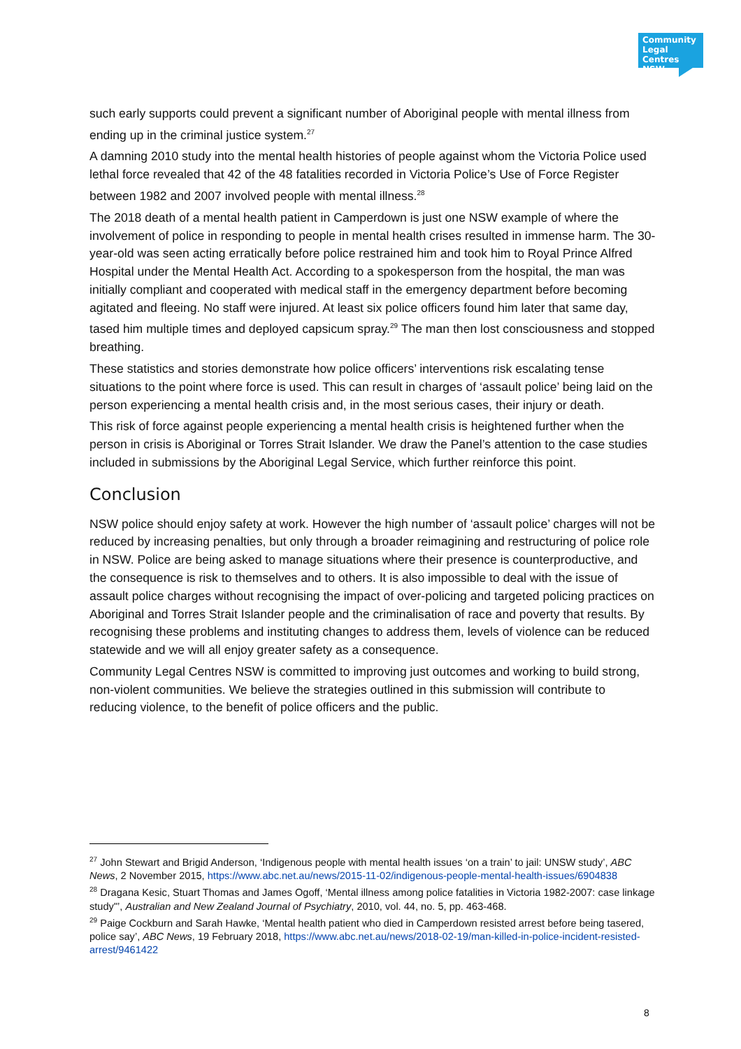Community Legal Centres NSW
such early supports could prevent a significant number of Aboriginal people with mental illness from ending up in the criminal justice system.<sup>27</sup>
A damning 2010 study into the mental health histories of people against whom the Victoria Police used lethal force revealed that 42 of the 48 fatalities recorded in Victoria Police’s Use of Force Register between 1982 and 2007 involved people with mental illness.<sup>28</sup>
The 2018 death of a mental health patient in Camperdown is just one NSW example of where the involvement of police in responding to people in mental health crises resulted in immense harm. The 30-year-old was seen acting erratically before police restrained him and took him to Royal Prince Alfred Hospital under the Mental Health Act. According to a spokesperson from the hospital, the man was initially compliant and cooperated with medical staff in the emergency department before becoming agitated and fleeing. No staff were injured. At least six police officers found him later that same day, tased him multiple times and deployed capsicum spray.<sup>29</sup> The man then lost consciousness and stopped breathing.
These statistics and stories demonstrate how police officers’ interventions risk escalating tense situations to the point where force is used. This can result in charges of ‘assault police’ being laid on the person experiencing a mental health crisis and, in the most serious cases, their injury or death.
This risk of force against people experiencing a mental health crisis is heightened further when the person in crisis is Aboriginal or Torres Strait Islander. We draw the Panel’s attention to the case studies included in submissions by the Aboriginal Legal Service, which further reinforce this point.
Conclusion
NSW police should enjoy safety at work. However the high number of ‘assault police’ charges will not be reduced by increasing penalties, but only through a broader reimagining and restructuring of police role in NSW. Police are being asked to manage situations where their presence is counterproductive, and the consequence is risk to themselves and to others. It is also impossible to deal with the issue of assault police charges without recognising the impact of over-policing and targeted policing practices on Aboriginal and Torres Strait Islander people and the criminalisation of race and poverty that results. By recognising these problems and instituting changes to address them, levels of violence can be reduced statewide and we will all enjoy greater safety as a consequence.
Community Legal Centres NSW is committed to improving just outcomes and working to build strong, non-violent communities. We believe the strategies outlined in this submission will contribute to reducing violence, to the benefit of police officers and the public.
<sup>27</sup> John Stewart and Brigid Anderson, ‘Indigenous people with mental health issues ‘on a train’ to jail: UNSW study’, ABC News, 2 November 2015, https://www.abc.net.au/news/2015-11-02/indigenous-people-mental-health-issues/6904838
<sup>28</sup> Dragana Kesic, Stuart Thomas and James Ogoff, ‘Mental illness among police fatalities in Victoria 1982-2007: case linkage study"’, Australian and New Zealand Journal of Psychiatry, 2010, vol. 44, no. 5, pp. 463-468.
<sup>29</sup> Paige Cockburn and Sarah Hawke, ‘Mental health patient who died in Camperdown resisted arrest before being tasered, police say’, ABC News, 19 February 2018, https://www.abc.net.au/news/2018-02-19/man-killed-in-police-incident-resisted-arrest/9461422
8